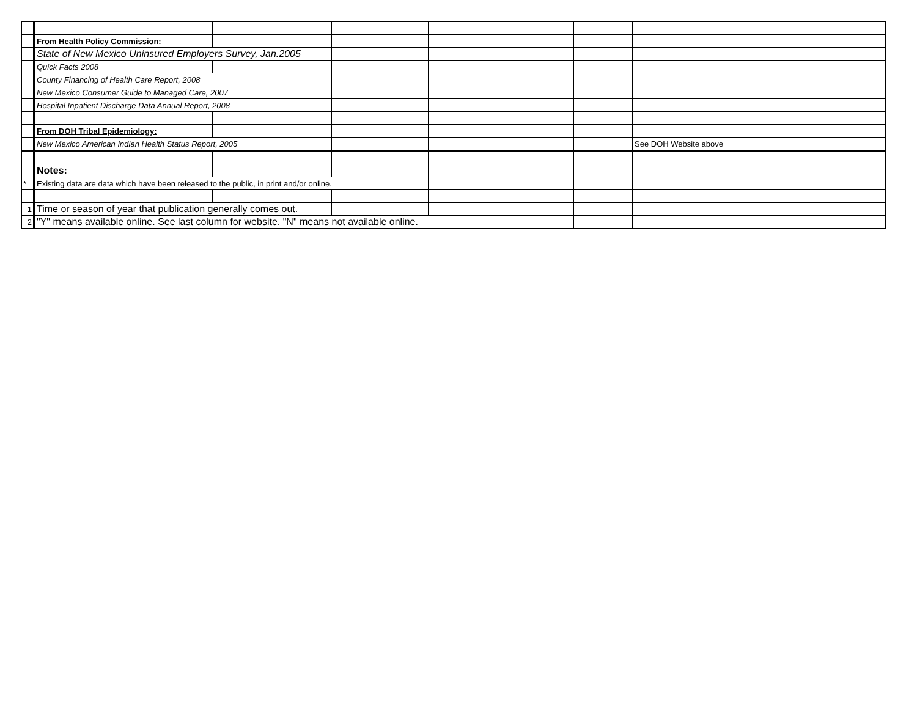| | From Health Policy Commission: | | | | | | | | | | | |
| | State of New Mexico Uninsured Employers Survey, Jan.2005 | | | | | | | | | | | |
| | Quick Facts 2008 | | | | | | | | | | | |
| | County Financing of Health Care Report, 2008 | | | | | | | | | | | |
| | New Mexico Consumer Guide to Managed Care, 2007 | | | | | | | | | | | |
| | Hospital Inpatient Discharge Data Annual Report, 2008 | | | | | | | | | | | |
| | From DOH Tribal Epidemiology: | | | | | | | | | | | |
| | New Mexico American Indian Health Status Report, 2005 | | | | | | | | | | | See DOH Website above |
| | Notes: | | | | | | | | | | | |
| * | Existing data are data which have been released to the public, in print and/or online. | | | | | | | | | | | |
| 1 | Time or season of year that publication generally comes out. | | | | | | | | | | | |
| 2 | "Y" means available online. See last column for website. "N" means not available online. | | | | | | | | | | | |